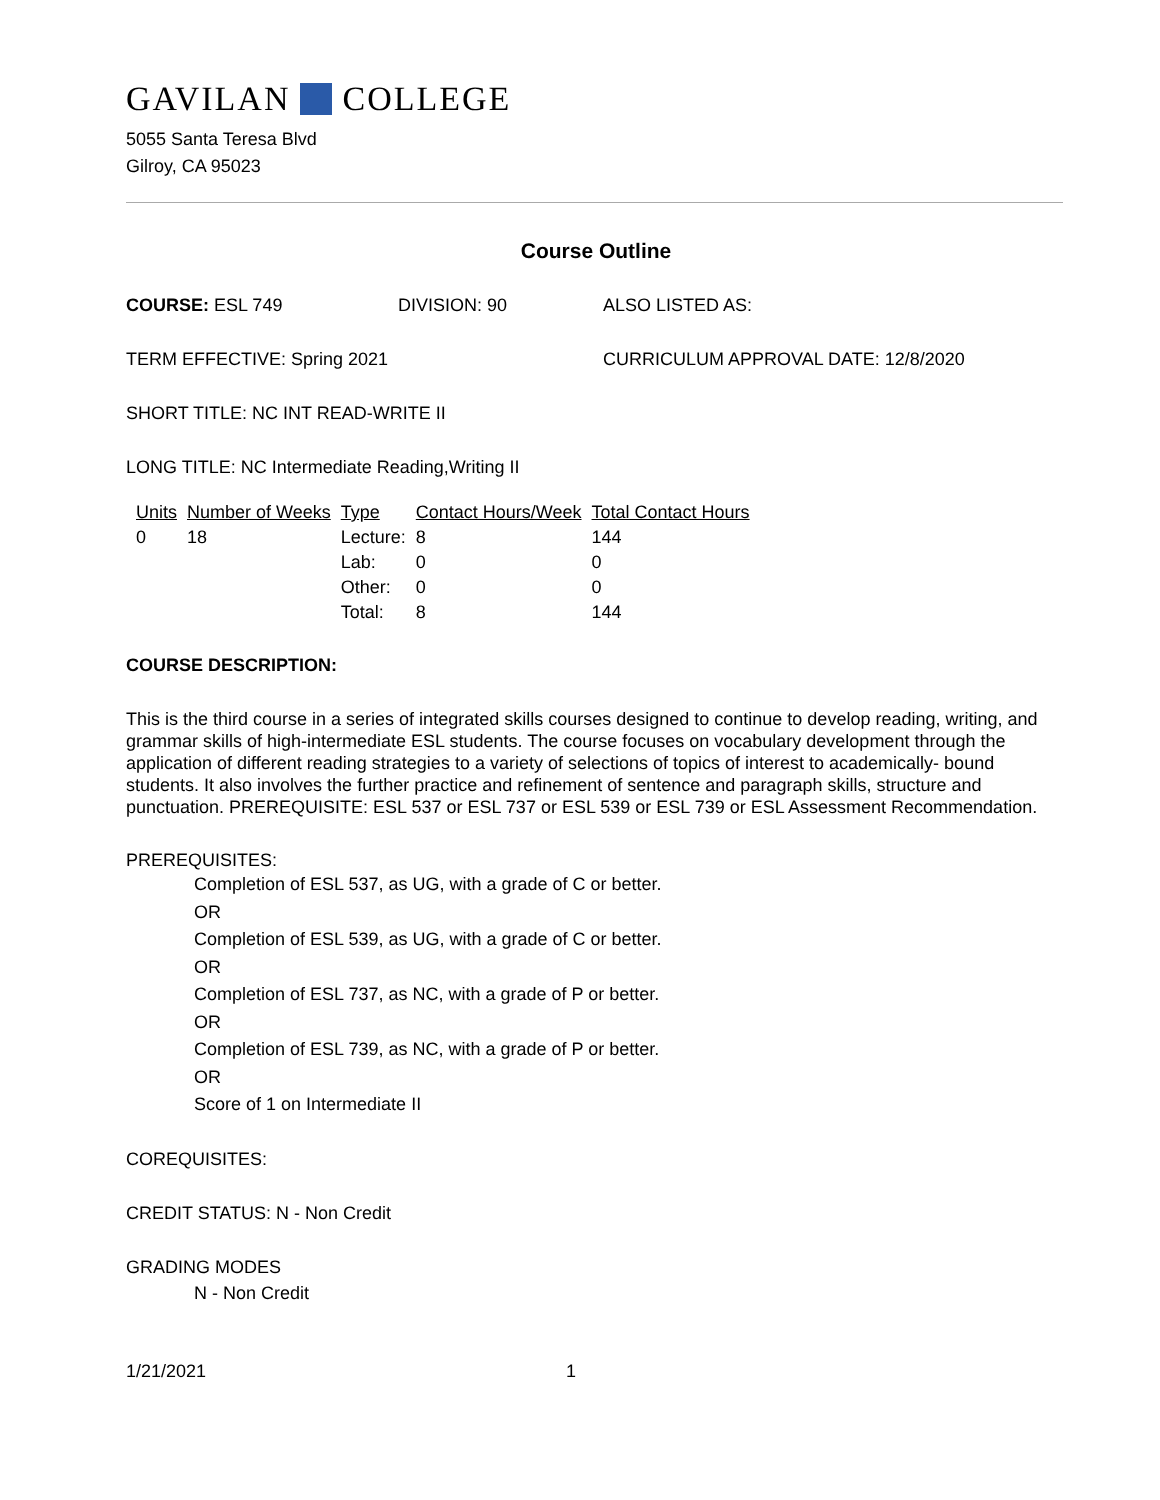GAVILAN COLLEGE
5055 Santa Teresa Blvd
Gilroy, CA 95023
Course Outline
COURSE: ESL 749 DIVISION: 90 ALSO LISTED AS:
TERM EFFECTIVE: Spring 2021 CURRICULUM APPROVAL DATE: 12/8/2020
SHORT TITLE: NC INT READ-WRITE II
LONG TITLE: NC Intermediate Reading,Writing II
| Units | Number of Weeks | Type | Contact Hours/Week | Total Contact Hours |
| 0 | 18 | Lecture: | 8 | 144 |
| | | Lab: | 0 | 0 |
| | | Other: | 0 | 0 |
| | | Total: | 8 | 144 |
COURSE DESCRIPTION:
This is the third course in a series of integrated skills courses designed to continue to develop reading, writing, and grammar skills of high-intermediate ESL students. The course focuses on vocabulary development through the application of different reading strategies to a variety of selections of topics of interest to academically- bound students. It also involves the further practice and refinement of sentence and paragraph skills, structure and punctuation. PREREQUISITE: ESL 537 or ESL 737 or ESL 539 or ESL 739 or ESL Assessment Recommendation.
PREREQUISITES:
Completion of ESL 537, as UG, with a grade of C or better.
OR
Completion of ESL 539, as UG, with a grade of C or better.
OR
Completion of ESL 737, as NC, with a grade of P or better.
OR
Completion of ESL 739, as NC, with a grade of P or better.
OR
Score of 1 on Intermediate II
COREQUISITES:
CREDIT STATUS: N - Non Credit
GRADING MODES
N - Non Credit
1/21/2021 1